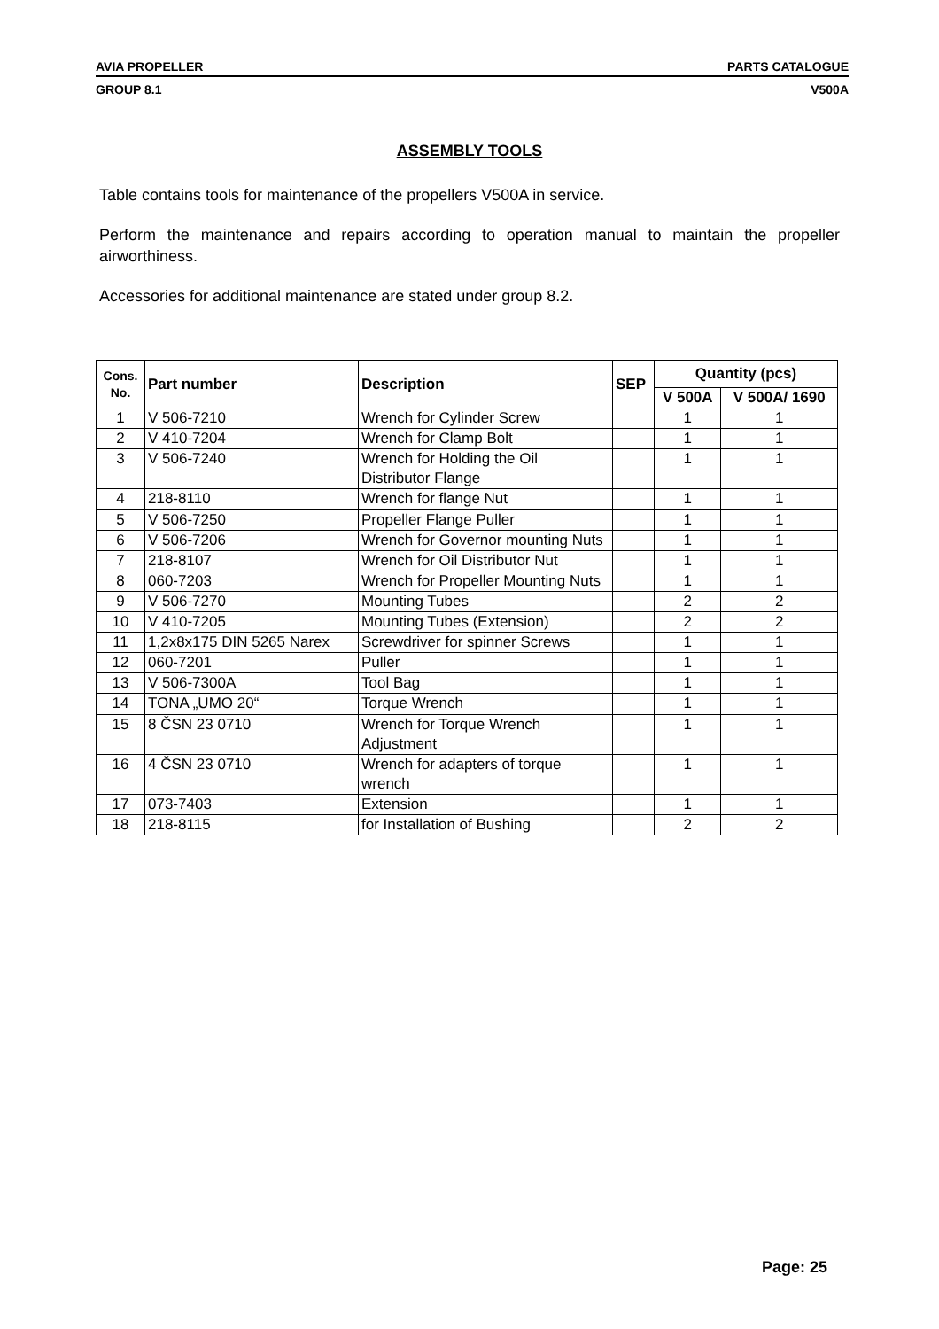AVIA PROPELLER PARTS CATALOGUE
GROUP 8.1 V500A
ASSEMBLY TOOLS
Table contains tools for maintenance of the propellers V500A in service.
Perform the maintenance and repairs according to operation manual to maintain the propeller airworthiness.
Accessories for additional maintenance are stated under group 8.2.
| Cons. No. | Part number | Description | SEP | Quantity (pcs) | |
| --- | --- | --- | --- | --- | --- |
| | | | | V 500A | V 500A/ 1690 |
| 1 | V 506-7210 | Wrench for Cylinder Screw | | 1 | 1 |
| 2 | V 410-7204 | Wrench for Clamp Bolt | | 1 | 1 |
| 3 | V 506-7240 | Wrench for Holding the Oil Distributor Flange | | 1 | 1 |
| 4 | 218-8110 | Wrench for flange Nut | | 1 | 1 |
| 5 | V 506-7250 | Propeller Flange Puller | | 1 | 1 |
| 6 | V 506-7206 | Wrench for Governor mounting Nuts | | 1 | 1 |
| 7 | 218-8107 | Wrench for Oil Distributor Nut | | 1 | 1 |
| 8 | 060-7203 | Wrench for Propeller Mounting Nuts | | 1 | 1 |
| 9 | V 506-7270 | Mounting Tubes | | 2 | 2 |
| 10 | V 410-7205 | Mounting Tubes (Extension) | | 2 | 2 |
| 11 | 1,2x8x175 DIN 5265 Narex | Screwdriver for spinner Screws | | 1 | 1 |
| 12 | 060-7201 | Puller | | 1 | 1 |
| 13 | V 506-7300A | Tool Bag | | 1 | 1 |
| 14 | TONA „UMO 20“ | Torque Wrench | | 1 | 1 |
| 15 | 8 ČSN 23 0710 | Wrench for Torque Wrench Adjustment | | 1 | 1 |
| 16 | 4 ČSN 23 0710 | Wrench for adapters of torque wrench | | 1 | 1 |
| 17 | 073-7403 | Extension | | 1 | 1 |
| 18 | 218-8115 | for Installation of Bushing | | 2 | 2 |
Page: 25